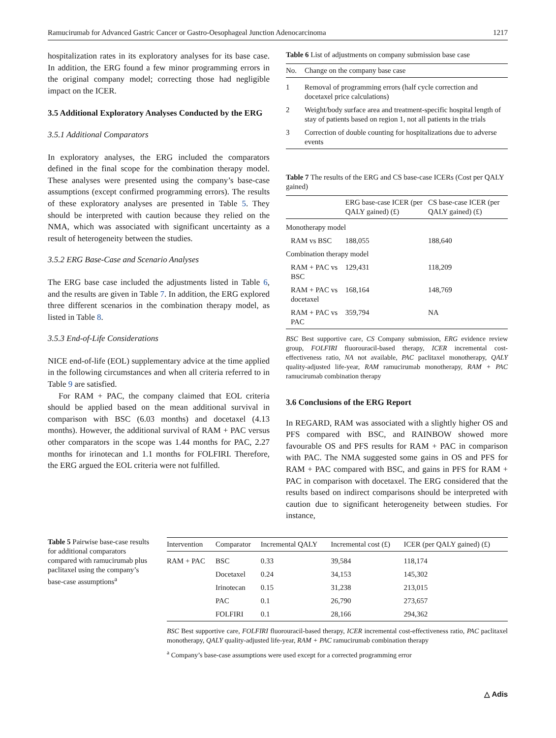Ramucirumab for Advanced Gastric Cancer or Gastro-Oesophageal Junction Adenocarcinoma 1217
hospitalization rates in its exploratory analyses for its base case. In addition, the ERG found a few minor programming errors in the original company model; correcting those had negligible impact on the ICER.
3.5 Additional Exploratory Analyses Conducted by the ERG
3.5.1 Additional Comparators
In exploratory analyses, the ERG included the comparators defined in the final scope for the combination therapy model. These analyses were presented using the company’s base-case assumptions (except confirmed programming errors). The results of these exploratory analyses are presented in Table 5. They should be interpreted with caution because they relied on the NMA, which was associated with significant uncertainty as a result of heterogeneity between the studies.
3.5.2 ERG Base-Case and Scenario Analyses
The ERG base case included the adjustments listed in Table 6, and the results are given in Table 7. In addition, the ERG explored three different scenarios in the combination therapy model, as listed in Table 8.
3.5.3 End-of-Life Considerations
NICE end-of-life (EOL) supplementary advice at the time applied in the following circumstances and when all criteria referred to in Table 9 are satisfied.
For RAM + PAC, the company claimed that EOL criteria should be applied based on the mean additional survival in comparison with BSC (6.03 months) and docetaxel (4.13 months). However, the additional survival of RAM + PAC versus other comparators in the scope was 1.44 months for PAC, 2.27 months for irinotecan and 1.1 months for FOLFIRI. Therefore, the ERG argued the EOL criteria were not fulfilled.
Table 6 List of adjustments on company submission base case
| No. | Change on the company base case |
| --- | --- |
| 1 | Removal of programming errors (half cycle correction and docetaxel price calculations) |
| 2 | Weight/body surface area and treatment-specific hospital length of stay of patients based on region 1, not all patients in the trials |
| 3 | Correction of double counting for hospitalizations due to adverse events |
Table 7 The results of the ERG and CS base-case ICERs (Cost per QALY gained)
| | ERG base-case ICER (per QALY gained) (£) | CS base-case ICER (per QALY gained) (£) |
| --- | --- | --- |
| Monotherapy model | | |
| RAM vs BSC | 188,055 | 188,640 |
| Combination therapy model | | |
| RAM + PAC vs BSC | 129,431 | 118,209 |
| RAM + PAC vs docetaxel | 168,164 | 148,769 |
| RAM + PAC vs PAC | 359,794 | NA |
BSC Best supportive care, CS Company submission, ERG evidence review group, FOLFIRI fluorouracil-based therapy, ICER incremental cost-effectiveness ratio, NA not available, PAC paclitaxel monotherapy, QALY quality-adjusted life-year, RAM ramucirumab monotherapy, RAM + PAC ramucirumab combination therapy
3.6 Conclusions of the ERG Report
In REGARD, RAM was associated with a slightly higher OS and PFS compared with BSC, and RAINBOW showed more favourable OS and PFS results for RAM + PAC in comparison with PAC. The NMA suggested some gains in OS and PFS for RAM + PAC compared with BSC, and gains in PFS for RAM + PAC in comparison with docetaxel. The ERG considered that the results based on indirect comparisons should be interpreted with caution due to significant heterogeneity between studies. For instance,
Table 5 Pairwise base-case results for additional comparators compared with ramucirumab plus paclitaxel using the company’s base-case assumptions<sup>a</sup>
| Intervention | Comparator | Incremental QALY | Incremental cost (£) | ICER (per QALY gained) (£) |
| --- | --- | --- | --- | --- |
| RAM + PAC | BSC | 0.33 | 39,584 | 118,174 |
| | Docetaxel | 0.24 | 34,153 | 145,302 |
| | Irinotecan | 0.15 | 31,238 | 213,015 |
| | PAC | 0.1 | 26,790 | 273,657 |
| | FOLFIRI | 0.1 | 28,166 | 294,362 |
BSC Best supportive care, FOLFIRI fluorouracil-based therapy, ICER incremental cost-effectiveness ratio, PAC paclitaxel monotherapy, QALY quality-adjusted life-year, RAM + PAC ramucirumab combination therapy
<sup>a</sup> Company’s base-case assumptions were used except for a corrected programming error
△ Adis